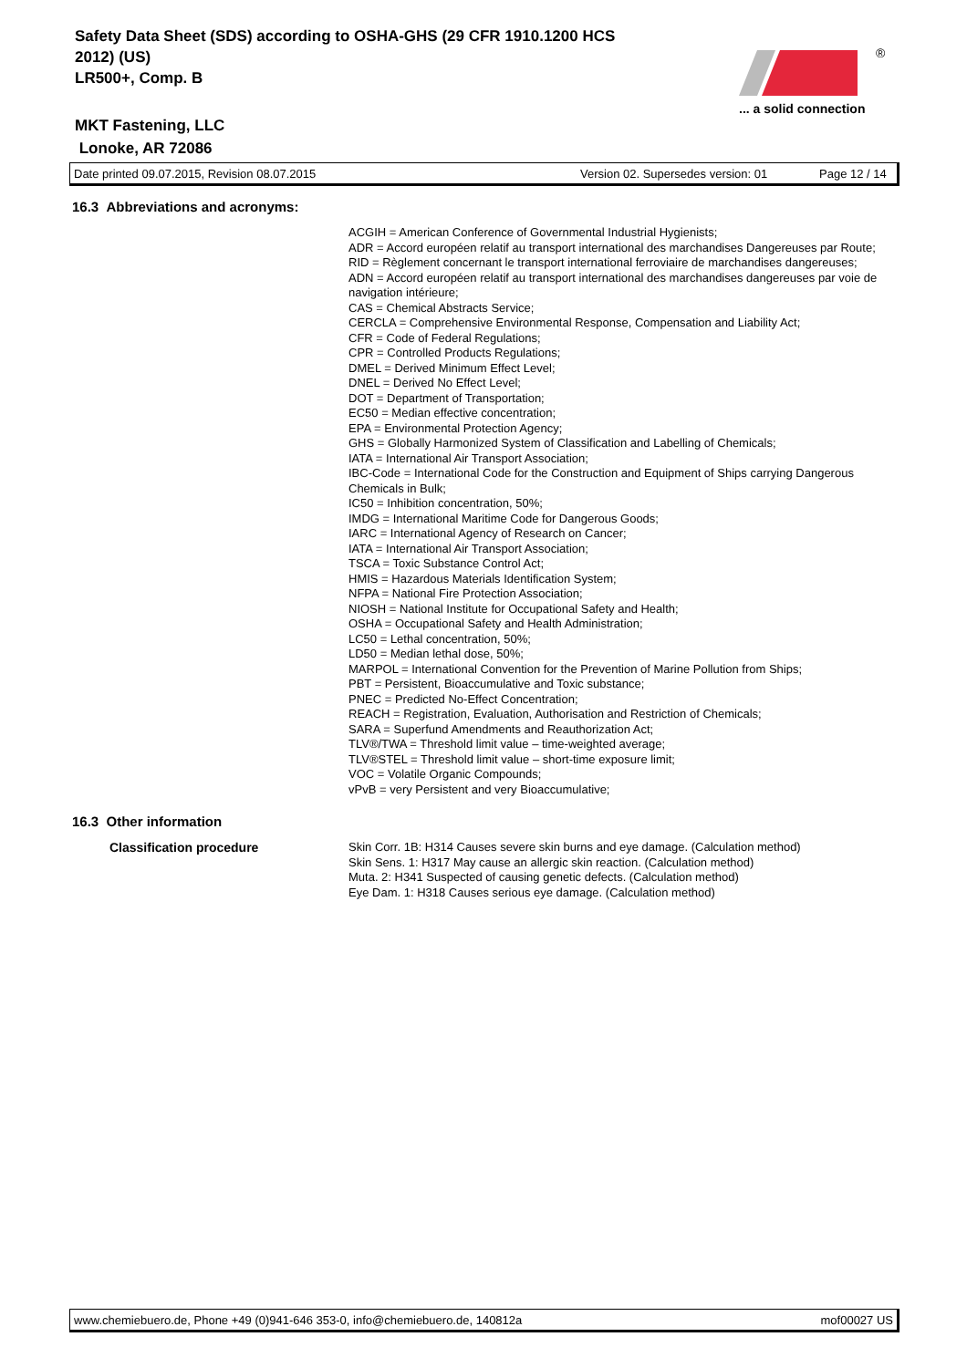Safety Data Sheet (SDS) according to OSHA-GHS (29 CFR 1910.1200 HCS 2012) (US)
LR500+, Comp. B
MKT Fastening, LLC
Lonoke, AR 72086
®
... a solid connection
Date printed 09.07.2015, Revision 08.07.2015 Version 02. Supersedes version: 01 Page 12 / 14
16.3 Abbreviations and acronyms:
ACGIH = American Conference of Governmental Industrial Hygienists;
ADR = Accord européen relatif au transport international des marchandises Dangereuses par Route;
RID = Règlement concernant le transport international ferroviaire de marchandises dangereuses;
ADN = Accord européen relatif au transport international des marchandises dangereuses par voie de navigation intérieure;
CAS = Chemical Abstracts Service;
CERCLA = Comprehensive Environmental Response, Compensation and Liability Act;
CFR = Code of Federal Regulations;
CPR = Controlled Products Regulations;
DMEL = Derived Minimum Effect Level;
DNEL = Derived No Effect Level;
DOT = Department of Transportation;
EC50 = Median effective concentration;
EPA = Environmental Protection Agency;
GHS = Globally Harmonized System of Classification and Labelling of Chemicals;
IATA = International Air Transport Association;
IBC-Code = International Code for the Construction and Equipment of Ships carrying Dangerous Chemicals in Bulk;
IC50 = Inhibition concentration, 50%;
IMDG = International Maritime Code for Dangerous Goods;
IARC = International Agency of Research on Cancer;
IATA = International Air Transport Association;
TSCA = Toxic Substance Control Act;
HMIS = Hazardous Materials Identification System;
NFPA = National Fire Protection Association;
NIOSH = National Institute for Occupational Safety and Health;
OSHA = Occupational Safety and Health Administration;
LC50 = Lethal concentration, 50%;
LD50 = Median lethal dose, 50%;
MARPOL = International Convention for the Prevention of Marine Pollution from Ships;
PBT = Persistent, Bioaccumulative and Toxic substance;
PNEC = Predicted No-Effect Concentration;
REACH = Registration, Evaluation, Authorisation and Restriction of Chemicals;
SARA = Superfund Amendments and Reauthorization Act;
TLV®/TWA = Threshold limit value – time-weighted average;
TLV®STEL = Threshold limit value – short-time exposure limit;
VOC = Volatile Organic Compounds;
vPvB = very Persistent and very Bioaccumulative;
16.3 Other information
Classification procedure
Skin Corr. 1B: H314 Causes severe skin burns and eye damage. (Calculation method)
Skin Sens. 1: H317 May cause an allergic skin reaction. (Calculation method)
Muta. 2: H341 Suspected of causing genetic defects. (Calculation method)
Eye Dam. 1: H318 Causes serious eye damage. (Calculation method)
www.chemiebuero.de, Phone +49 (0)941-646 353-0, info@chemiebuero.de, 140812a mof00027 US